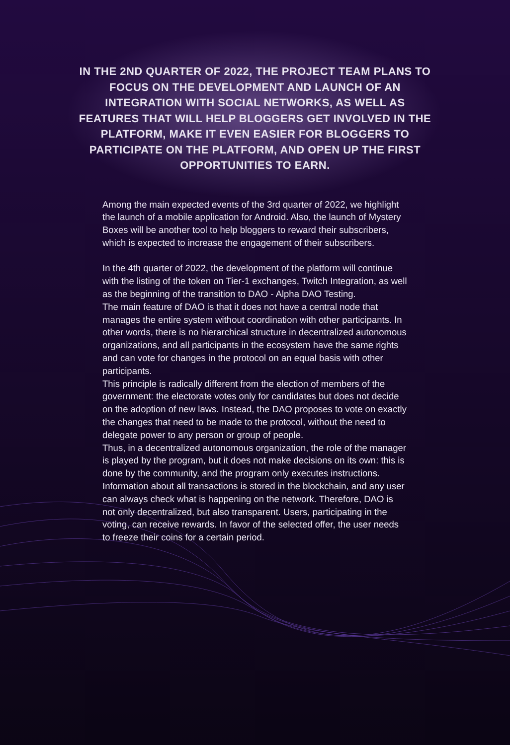IN THE 2ND QUARTER OF 2022, THE PROJECT TEAM PLANS TO FOCUS ON THE DEVELOPMENT AND LAUNCH OF AN INTEGRATION WITH SOCIAL NETWORKS, AS WELL AS FEATURES THAT WILL HELP BLOGGERS GET INVOLVED IN THE PLATFORM, MAKE IT EVEN EASIER FOR BLOGGERS TO PARTICIPATE ON THE PLATFORM, AND OPEN UP THE FIRST OPPORTUNITIES TO EARN.
Among the main expected events of the 3rd quarter of 2022, we highlight the launch of a mobile application for Android. Also, the launch of Mystery Boxes will be another tool to help bloggers to reward their subscribers, which is expected to increase the engagement of their subscribers.
In the 4th quarter of 2022, the development of the platform will continue with the listing of the token on Tier-1 exchanges, Twitch Integration, as well as the beginning of the transition to DAO - Alpha DAO Testing.
The main feature of DAO is that it does not have a central node that manages the entire system without coordination with other participants. In other words, there is no hierarchical structure in decentralized autonomous organizations, and all participants in the ecosystem have the same rights and can vote for changes in the protocol on an equal basis with other participants.
This principle is radically different from the election of members of the government: the electorate votes only for candidates but does not decide on the adoption of new laws. Instead, the DAO proposes to vote on exactly the changes that need to be made to the protocol, without the need to delegate power to any person or group of people.
Thus, in a decentralized autonomous organization, the role of the manager is played by the program, but it does not make decisions on its own: this is done by the community, and the program only executes instructions.
Information about all transactions is stored in the blockchain, and any user can always check what is happening on the network. Therefore, DAO is not only decentralized, but also transparent. Users, participating in the voting, can receive rewards. In favor of the selected offer, the user needs to freeze their coins for a certain period.